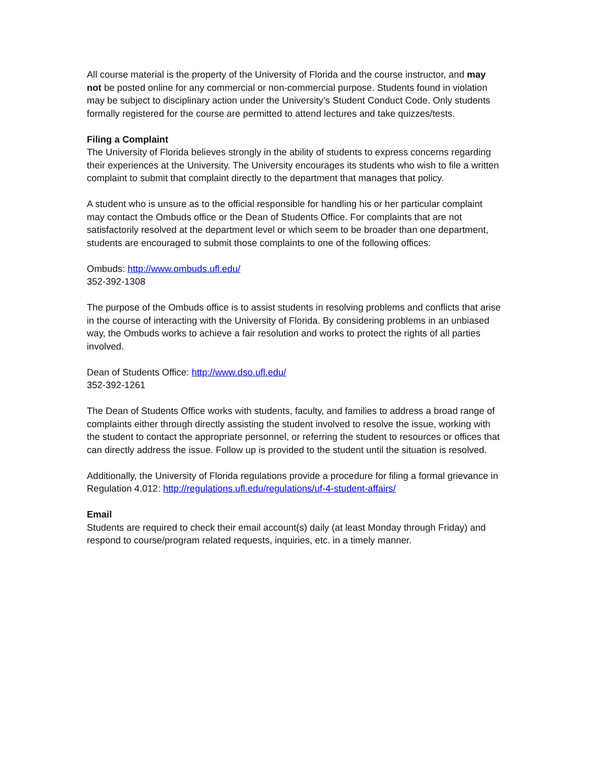All course material is the property of the University of Florida and the course instructor, and may not be posted online for any commercial or non-commercial purpose. Students found in violation may be subject to disciplinary action under the University’s Student Conduct Code. Only students formally registered for the course are permitted to attend lectures and take quizzes/tests.
Filing a Complaint
The University of Florida believes strongly in the ability of students to express concerns regarding their experiences at the University. The University encourages its students who wish to file a written complaint to submit that complaint directly to the department that manages that policy.
A student who is unsure as to the official responsible for handling his or her particular complaint may contact the Ombuds office or the Dean of Students Office. For complaints that are not satisfactorily resolved at the department level or which seem to be broader than one department, students are encouraged to submit those complaints to one of the following offices:
Ombuds: http://www.ombuds.ufl.edu/
352-392-1308
The purpose of the Ombuds office is to assist students in resolving problems and conflicts that arise in the course of interacting with the University of Florida. By considering problems in an unbiased way, the Ombuds works to achieve a fair resolution and works to protect the rights of all parties involved.
Dean of Students Office: http://www.dso.ufl.edu/
352-392-1261
The Dean of Students Office works with students, faculty, and families to address a broad range of complaints either through directly assisting the student involved to resolve the issue, working with the student to contact the appropriate personnel, or referring the student to resources or offices that can directly address the issue. Follow up is provided to the student until the situation is resolved.
Additionally, the University of Florida regulations provide a procedure for filing a formal grievance in Regulation 4.012: http://regulations.ufl.edu/regulations/uf-4-student-affairs/
Email
Students are required to check their email account(s) daily (at least Monday through Friday) and respond to course/program related requests, inquiries, etc. in a timely manner.